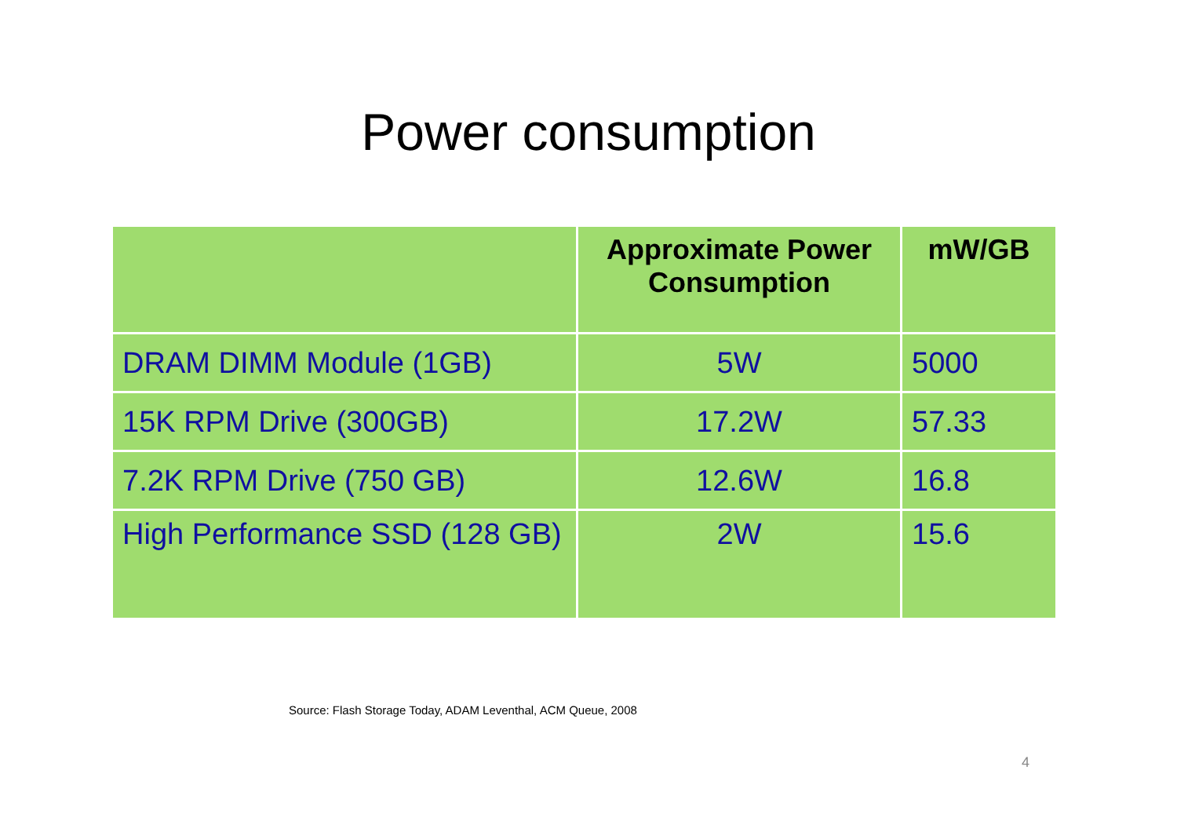Power consumption
| | Approximate Power Consumption | mW/GB |
| --- | --- | --- |
| DRAM DIMM Module (1GB) | 5W | 5000 |
| 15K RPM Drive (300GB) | 17.2W | 57.33 |
| 7.2K RPM Drive (750 GB) | 12.6W | 16.8 |
| High Performance SSD (128 GB) | 2W | 15.6 |
Source: Flash Storage Today, ADAM Leventhal, ACM Queue, 2008
4